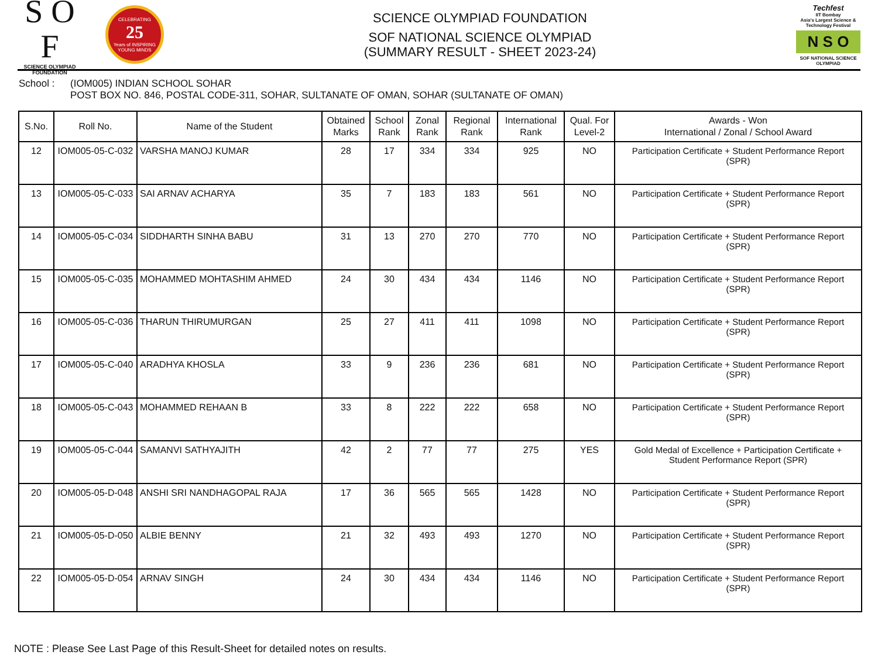S O F
SCIENCE OLYMPIAD FOUNDATION
CELEBRATING
25
Years of INSPIRING YOUNG MINDS
SCIENCE OLYMPIAD FOUNDATION
SOF NATIONAL SCIENCE OLYMPIAD
(SUMMARY RESULT - SHEET 2023-24)
Techfest
IIT Bombay
Asia's Largest Science & Technology Festival
N S O
SOF NATIONAL SCIENCE OLYMPIAD
School : (IOM005) INDIAN SCHOOL SOHAR
POST BOX NO. 846, POSTAL CODE-311, SOHAR, SULTANATE OF OMAN, SOHAR (SULTANATE OF OMAN)
| S.No. | Roll No. | Name of the Student | Obtained Marks | School Rank | Zonal Rank | Regional Rank | International Rank | Qual. For Level-2 | Awards - Won International / Zonal / School Award |
| --- | --- | --- | --- | --- | --- | --- | --- | --- | --- |
| 12 | IOM005-05-C-032 | VARSHA MANOJ KUMAR | 28 | 17 | 334 | 334 | 925 | NO | Participation Certificate + Student Performance Report (SPR) |
| 13 | IOM005-05-C-033 | SAI ARNAV ACHARYA | 35 | 7 | 183 | 183 | 561 | NO | Participation Certificate + Student Performance Report (SPR) |
| 14 | IOM005-05-C-034 | SIDDHARTH SINHA BABU | 31 | 13 | 270 | 270 | 770 | NO | Participation Certificate + Student Performance Report (SPR) |
| 15 | IOM005-05-C-035 | MOHAMMED MOHTASHIM AHMED | 24 | 30 | 434 | 434 | 1146 | NO | Participation Certificate + Student Performance Report (SPR) |
| 16 | IOM005-05-C-036 | THARUN THIRUMURGAN | 25 | 27 | 411 | 411 | 1098 | NO | Participation Certificate + Student Performance Report (SPR) |
| 17 | IOM005-05-C-040 | ARADHYA KHOSLA | 33 | 9 | 236 | 236 | 681 | NO | Participation Certificate + Student Performance Report (SPR) |
| 18 | IOM005-05-C-043 | MOHAMMED REHAAN B | 33 | 8 | 222 | 222 | 658 | NO | Participation Certificate + Student Performance Report (SPR) |
| 19 | IOM005-05-C-044 | SAMANVI SATHYAJITH | 42 | 2 | 77 | 77 | 275 | YES | Gold Medal of Excellence + Participation Certificate + Student Performance Report (SPR) |
| 20 | IOM005-05-D-048 | ANSHI SRI NANDHAGOPAL RAJA | 17 | 36 | 565 | 565 | 1428 | NO | Participation Certificate + Student Performance Report (SPR) |
| 21 | IOM005-05-D-050 | ALBIE BENNY | 21 | 32 | 493 | 493 | 1270 | NO | Participation Certificate + Student Performance Report (SPR) |
| 22 | IOM005-05-D-054 | ARNAV SINGH | 24 | 30 | 434 | 434 | 1146 | NO | Participation Certificate + Student Performance Report (SPR) |
NOTE : Please See Last Page of this Result-Sheet for detailed notes on results.